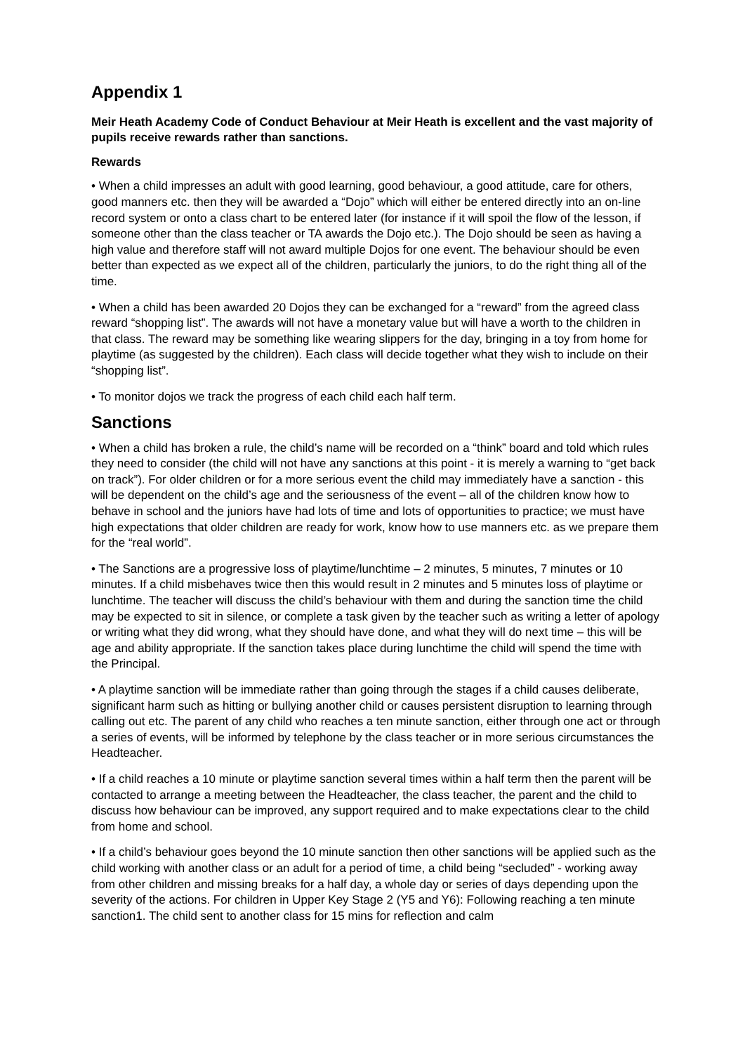Appendix 1
Meir Heath Academy Code of Conduct Behaviour at Meir Heath is excellent and the vast majority of pupils receive rewards rather than sanctions.
Rewards
• When a child impresses an adult with good learning, good behaviour, a good attitude, care for others, good manners etc. then they will be awarded a “Dojo” which will either be entered directly into an on-line record system or onto a class chart to be entered later (for instance if it will spoil the flow of the lesson, if someone other than the class teacher or TA awards the Dojo etc.). The Dojo should be seen as having a high value and therefore staff will not award multiple Dojos for one event. The behaviour should be even better than expected as we expect all of the children, particularly the juniors, to do the right thing all of the time.
• When a child has been awarded 20 Dojos they can be exchanged for a “reward” from the agreed class reward “shopping list”. The awards will not have a monetary value but will have a worth to the children in that class. The reward may be something like wearing slippers for the day, bringing in a toy from home for playtime (as suggested by the children). Each class will decide together what they wish to include on their “shopping list”.
• To monitor dojos we track the progress of each child each half term.
Sanctions
• When a child has broken a rule, the child’s name will be recorded on a “think” board and told which rules they need to consider (the child will not have any sanctions at this point - it is merely a warning to “get back on track”). For older children or for a more serious event the child may immediately have a sanction - this will be dependent on the child’s age and the seriousness of the event – all of the children know how to behave in school and the juniors have had lots of time and lots of opportunities to practice; we must have high expectations that older children are ready for work, know how to use manners etc. as we prepare them for the “real world”.
• The Sanctions are a progressive loss of playtime/lunchtime – 2 minutes, 5 minutes, 7 minutes or 10 minutes. If a child misbehaves twice then this would result in 2 minutes and 5 minutes loss of playtime or lunchtime. The teacher will discuss the child’s behaviour with them and during the sanction time the child may be expected to sit in silence, or complete a task given by the teacher such as writing a letter of apology or writing what they did wrong, what they should have done, and what they will do next time – this will be age and ability appropriate. If the sanction takes place during lunchtime the child will spend the time with the Principal.
• A playtime sanction will be immediate rather than going through the stages if a child causes deliberate, significant harm such as hitting or bullying another child or causes persistent disruption to learning through calling out etc. The parent of any child who reaches a ten minute sanction, either through one act or through a series of events, will be informed by telephone by the class teacher or in more serious circumstances the Headteacher.
• If a child reaches a 10 minute or playtime sanction several times within a half term then the parent will be contacted to arrange a meeting between the Headteacher, the class teacher, the parent and the child to discuss how behaviour can be improved, any support required and to make expectations clear to the child from home and school.
• If a child’s behaviour goes beyond the 10 minute sanction then other sanctions will be applied such as the child working with another class or an adult for a period of time, a child being “secluded” - working away from other children and missing breaks for a half day, a whole day or series of days depending upon the severity of the actions. For children in Upper Key Stage 2 (Y5 and Y6): Following reaching a ten minute sanction1. The child sent to another class for 15 mins for reflection and calm